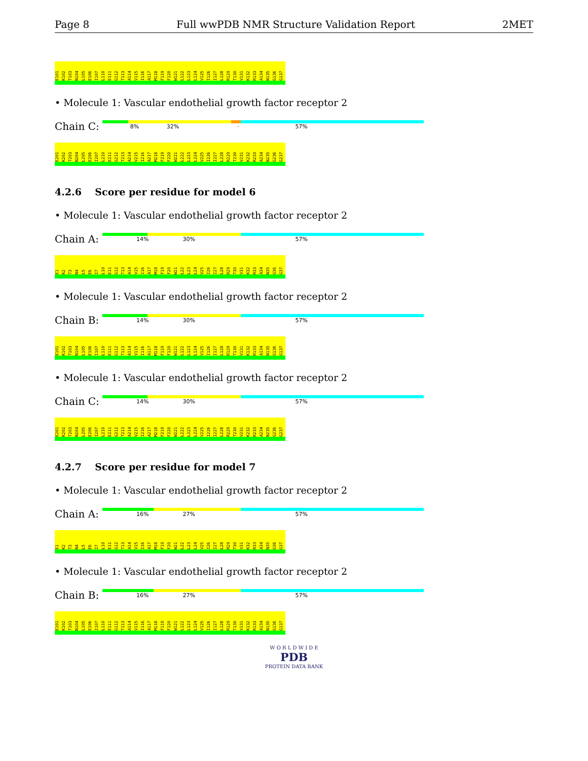Page 8 Full wwPDB NMR Structure Validation Report 2MET
E101 K102 T103 N104 L105 E106 I107 L110 E111 G112 T113 A114 V115 I116 A117 M118 F119 F120 W121 L122 L123 L124 V125 I126 I127 L128 R129 T130 V131 K132 R133 A134 N135 G136 G137
• Molecule 1: Vascular endothelial growth factor receptor 2
Chain C:
8% 32% · 57%
E201 K202 T203 N204 L205 E206 I207 L210 E211 G212 T213 A214 V215 I216 A217 M218 F219 F220 W221 L222 L223 L224 V225 I226 I227 L228 R229 T230 V231 K232 R233 A234 N235 G236 G237
4.2.6 Score per residue for model 6
• Molecule 1: Vascular endothelial growth factor receptor 2
Chain A:
14% 30% 57%
E1 K2 T3 N4 L5 E6 I7 L10 E11 G12 T13 A14 V15 I16 A17 M18 F19 F20 W21 L22 L23 L24 V25 I26 I27 L28 R29 T30 V31 K32 R33 A34 N35 G36 G37
• Molecule 1: Vascular endothelial growth factor receptor 2
Chain B:
14% 30% 57%
E101 K102 T103 N104 L105 E106 I107 L110 E111 G112 T113 A114 V115 I116 A117 M118 F119 F120 W121 L122 L123 L124 V125 I126 I127 L128 R129 T130 V131 K132 R133 A134 N135 G136 G137
• Molecule 1: Vascular endothelial growth factor receptor 2
Chain C:
14% 30% 57%
E201 K202 T203 N204 L205 E206 I207 L210 E211 G212 T213 A214 V215 I216 A217 M218 F219 F220 W221 L222 L223 L224 V225 I226 I227 L228 R229 T230 V231 K232 R233 A234 N235 G236 G237
4.2.7 Score per residue for model 7
• Molecule 1: Vascular endothelial growth factor receptor 2
Chain A:
16% 27% 57%
E1 K2 T3 N4 L5 E6 I7 L10 E11 G12 T13 A14 V15 I16 A17 M18 F19 F20 W21 L22 L23 L24 V25 I26 I27 L28 R29 T30 V31 K32 R33 A34 N35 G36 G37
• Molecule 1: Vascular endothelial growth factor receptor 2
Chain B:
16% 27% 57%
E101 K102 T103 N104 L105 E106 I107 L110 E111 G112 T113 A114 V115 I116 A117 M118 F119 F120 W121 L122 L123 L124 V125 I126 I127 L128 R129 T130 V131 K132 R133 A134 N135 G136 G137
W O R L D W I D E
PDB
PROTEIN DATA BANK